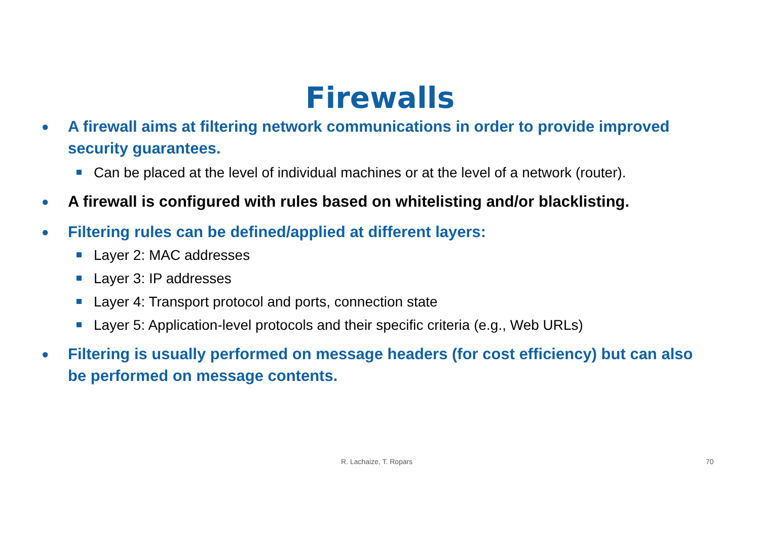Firewalls
● A firewall aims at filtering network communications in order to provide improved security guarantees.
Can be placed at the level of individual machines or at the level of a network (router).
● A firewall is configured with rules based on whitelisting and/or blacklisting.
● Filtering rules can be defined/applied at different layers:
Layer 2: MAC addresses
Layer 3: IP addresses
Layer 4: Transport protocol and ports, connection state
Layer 5: Application-level protocols and their specific criteria (e.g., Web URLs)
● Filtering is usually performed on message headers (for cost efficiency) but can also be performed on message contents.
R. Lachaize, T. Ropars 70